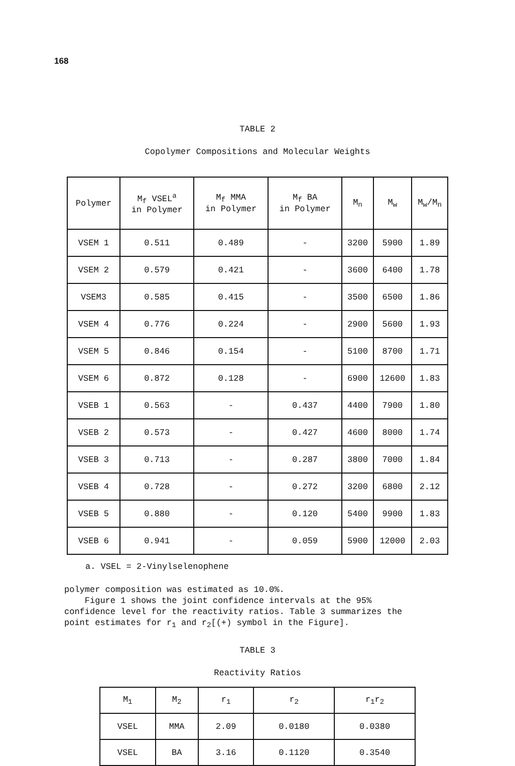168
TABLE 2
Copolymer Compositions and Molecular Weights
| Polymer | M<sub>f</sub> VSEL<sup>a</sup> in Polymer | M<sub>f</sub> MMA in Polymer | M<sub>f</sub> BA in Polymer | M<sub>n</sub> | M<sub>w</sub> | M<sub>w</sub>/M<sub>n</sub> |
| --- | --- | --- | --- | --- | --- | --- |
| VSEM 1 | 0.511 | 0.489 | - | 3200 | 5900 | 1.89 |
| VSEM 2 | 0.579 | 0.421 | - | 3600 | 6400 | 1.78 |
| VSEM3 | 0.585 | 0.415 | - | 3500 | 6500 | 1.86 |
| VSEM 4 | 0.776 | 0.224 | - | 2900 | 5600 | 1.93 |
| VSEM 5 | 0.846 | 0.154 | - | 5100 | 8700 | 1.71 |
| VSEM 6 | 0.872 | 0.128 | - | 6900 | 12600 | 1.83 |
| VSEB 1 | 0.563 | - | 0.437 | 4400 | 7900 | 1.80 |
| VSEB 2 | 0.573 | - | 0.427 | 4600 | 8000 | 1.74 |
| VSEB 3 | 0.713 | - | 0.287 | 3800 | 7000 | 1.84 |
| VSEB 4 | 0.728 | - | 0.272 | 3200 | 6800 | 2.12 |
| VSEB 5 | 0.880 | - | 0.120 | 5400 | 9900 | 1.83 |
| VSEB 6 | 0.941 | - | 0.059 | 5900 | 12000 | 2.03 |
a. VSEL = 2-Vinylselenophene
polymer composition was estimated as 10.0%.
Figure 1 shows the joint confidence intervals at the 95% confidence level for the reactivity ratios. Table 3 summarizes the point estimates for r<sub>1</sub> and r<sub>2</sub>[(+) symbol in the Figure].
TABLE 3
Reactivity Ratios
| M<sub>1</sub> | M<sub>2</sub> | r<sub>1</sub> | r<sub>2</sub> | r<sub>1</sub>r<sub>2</sub> |
| --- | --- | --- | --- | --- |
| VSEL | MMA | 2.09 | 0.0180 | 0.0380 |
| VSEL | BA | 3.16 | 0.1120 | 0.3540 |